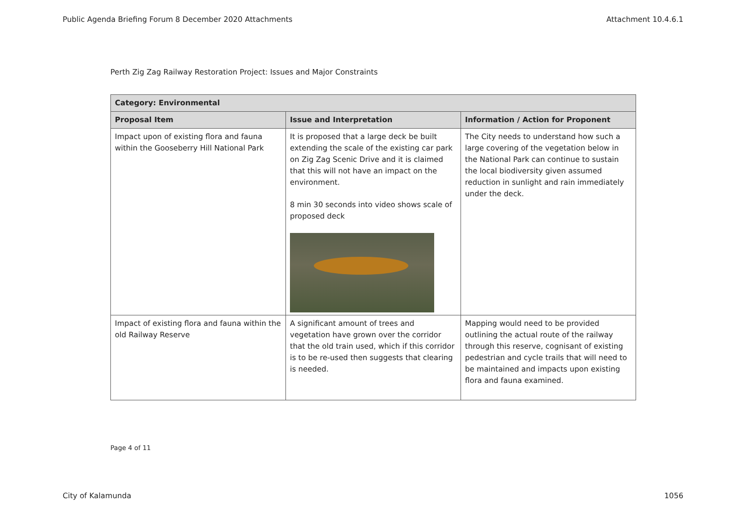Public Agenda Briefing Forum 8 December 2020 Attachments Attachment 10.4.6.1
Perth Zig Zag Railway Restoration Project: Issues and Major Constraints
| Category: Environmental | | |
| --- | --- | --- |
| Proposal Item | Issue and Interpretation | Information / Action for Proponent |
| Impact upon of existing flora and fauna within the Gooseberry Hill National Park | It is proposed that a large deck be built extending the scale of the existing car park on Zig Zag Scenic Drive and it is claimed that this will not have an impact on the environment. 8 min 30 seconds into video shows scale of proposed deck | The City needs to understand how such a large covering of the vegetation below in the National Park can continue to sustain the local biodiversity given assumed reduction in sunlight and rain immediately under the deck. |
| Impact of existing flora and fauna within the old Railway Reserve | A significant amount of trees and vegetation have grown over the corridor that the old train used, which if this corridor is to be re-used then suggests that clearing is needed. | Mapping would need to be provided outlining the actual route of the railway through this reserve, cognisant of existing pedestrian and cycle trails that will need to be maintained and impacts upon existing flora and fauna examined. |
Page 4 of 11
City of Kalamunda 1056